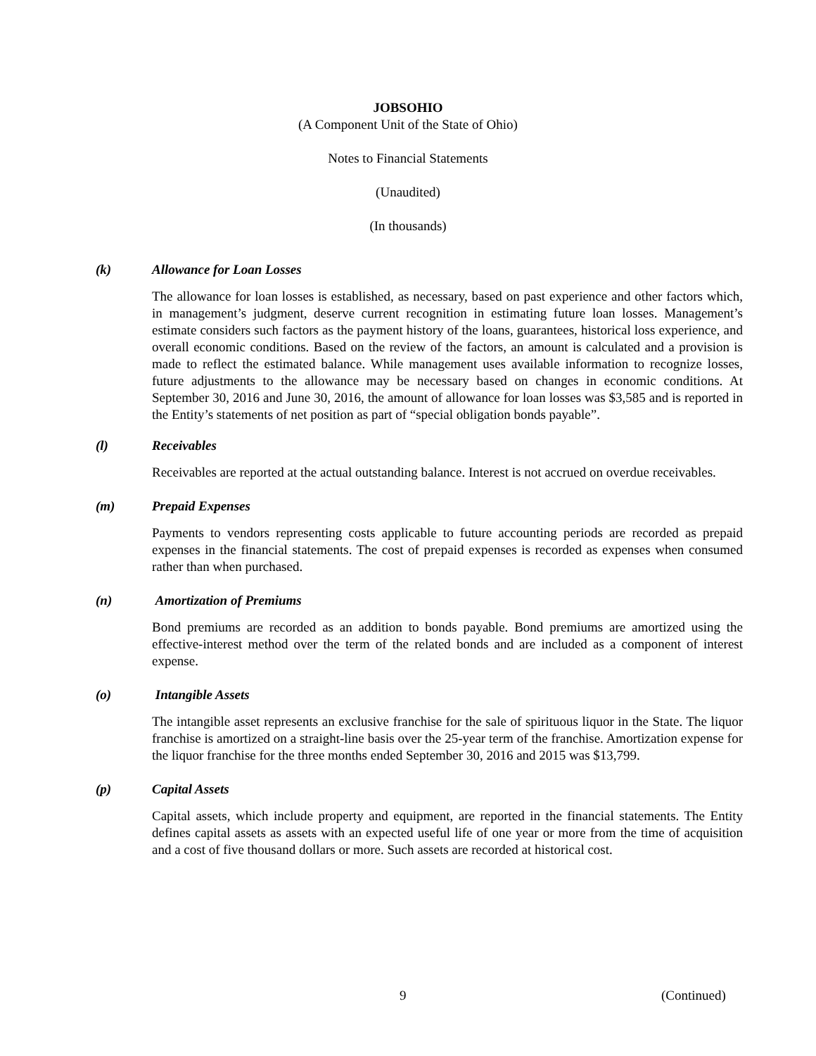JOBSOHIO
(A Component Unit of the State of Ohio)
Notes to Financial Statements
(Unaudited)
(In thousands)
(k) Allowance for Loan Losses
The allowance for loan losses is established, as necessary, based on past experience and other factors which, in management’s judgment, deserve current recognition in estimating future loan losses. Management’s estimate considers such factors as the payment history of the loans, guarantees, historical loss experience, and overall economic conditions. Based on the review of the factors, an amount is calculated and a provision is made to reflect the estimated balance. While management uses available information to recognize losses, future adjustments to the allowance may be necessary based on changes in economic conditions. At September 30, 2016 and June 30, 2016, the amount of allowance for loan losses was $3,585 and is reported in the Entity’s statements of net position as part of “special obligation bonds payable”.
(l) Receivables
Receivables are reported at the actual outstanding balance. Interest is not accrued on overdue receivables.
(m) Prepaid Expenses
Payments to vendors representing costs applicable to future accounting periods are recorded as prepaid expenses in the financial statements. The cost of prepaid expenses is recorded as expenses when consumed rather than when purchased.
(n) Amortization of Premiums
Bond premiums are recorded as an addition to bonds payable. Bond premiums are amortized using the effective-interest method over the term of the related bonds and are included as a component of interest expense.
(o) Intangible Assets
The intangible asset represents an exclusive franchise for the sale of spirituous liquor in the State. The liquor franchise is amortized on a straight-line basis over the 25-year term of the franchise. Amortization expense for the liquor franchise for the three months ended September 30, 2016 and 2015 was $13,799.
(p) Capital Assets
Capital assets, which include property and equipment, are reported in the financial statements. The Entity defines capital assets as assets with an expected useful life of one year or more from the time of acquisition and a cost of five thousand dollars or more. Such assets are recorded at historical cost.
9 (Continued)